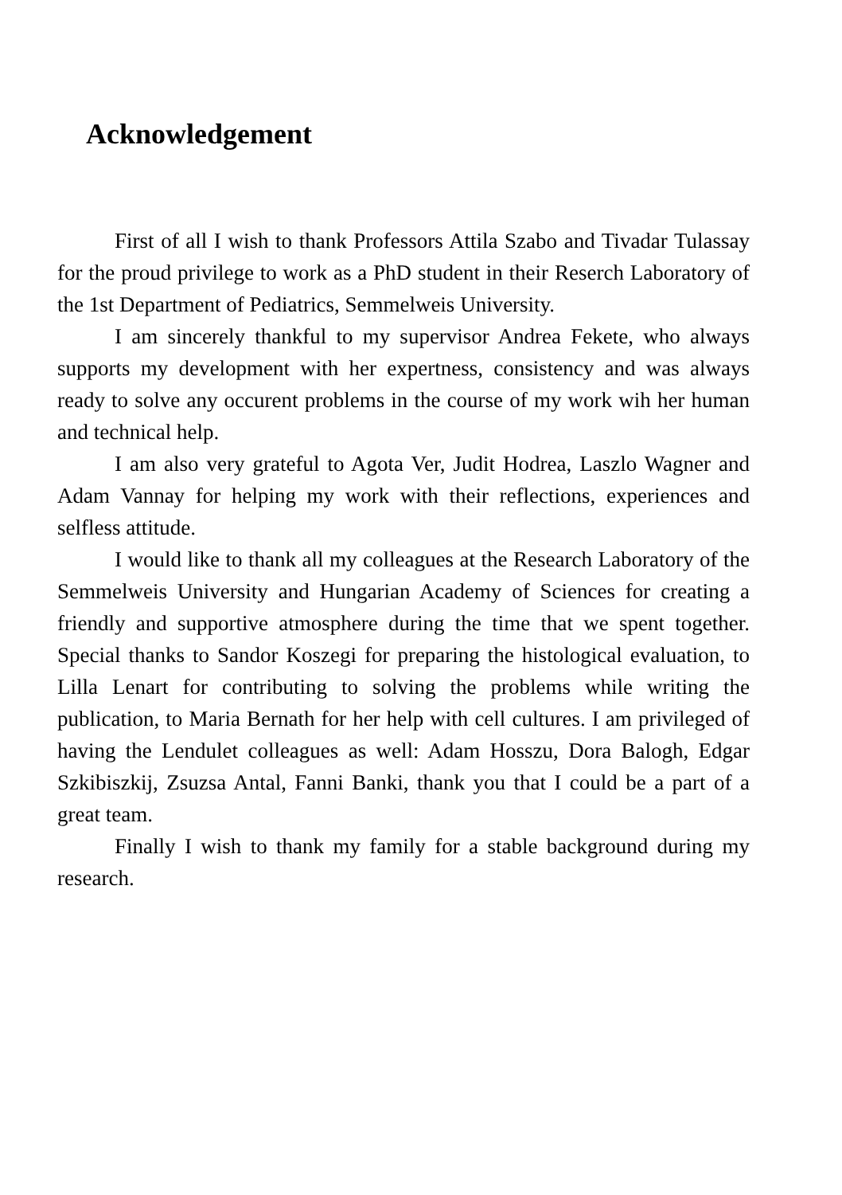Acknowledgement
First of all I wish to thank Professors Attila Szabo and Tivadar Tulassay for the proud privilege to work as a PhD student in their Reserch Laboratory of the 1st Department of Pediatrics, Semmelweis University.
I am sincerely thankful to my supervisor Andrea Fekete, who always supports my development with her expertness, consistency and was always ready to solve any occurent problems in the course of my work wih her human and technical help.
I am also very grateful to Agota Ver, Judit Hodrea, Laszlo Wagner and Adam Vannay for helping my work with their reflections, experiences and selfless attitude.
I would like to thank all my colleagues at the Research Laboratory of the Semmelweis University and Hungarian Academy of Sciences for creating a friendly and supportive atmosphere during the time that we spent together. Special thanks to Sandor Koszegi for preparing the histological evaluation, to Lilla Lenart for contributing to solving the problems while writing the publication, to Maria Bernath for her help with cell cultures. I am privileged of having the Lendulet colleagues as well: Adam Hosszu, Dora Balogh, Edgar Szkibiszkij, Zsuzsa Antal, Fanni Banki, thank you that I could be a part of a great team.
Finally I wish to thank my family for a stable background during my research.